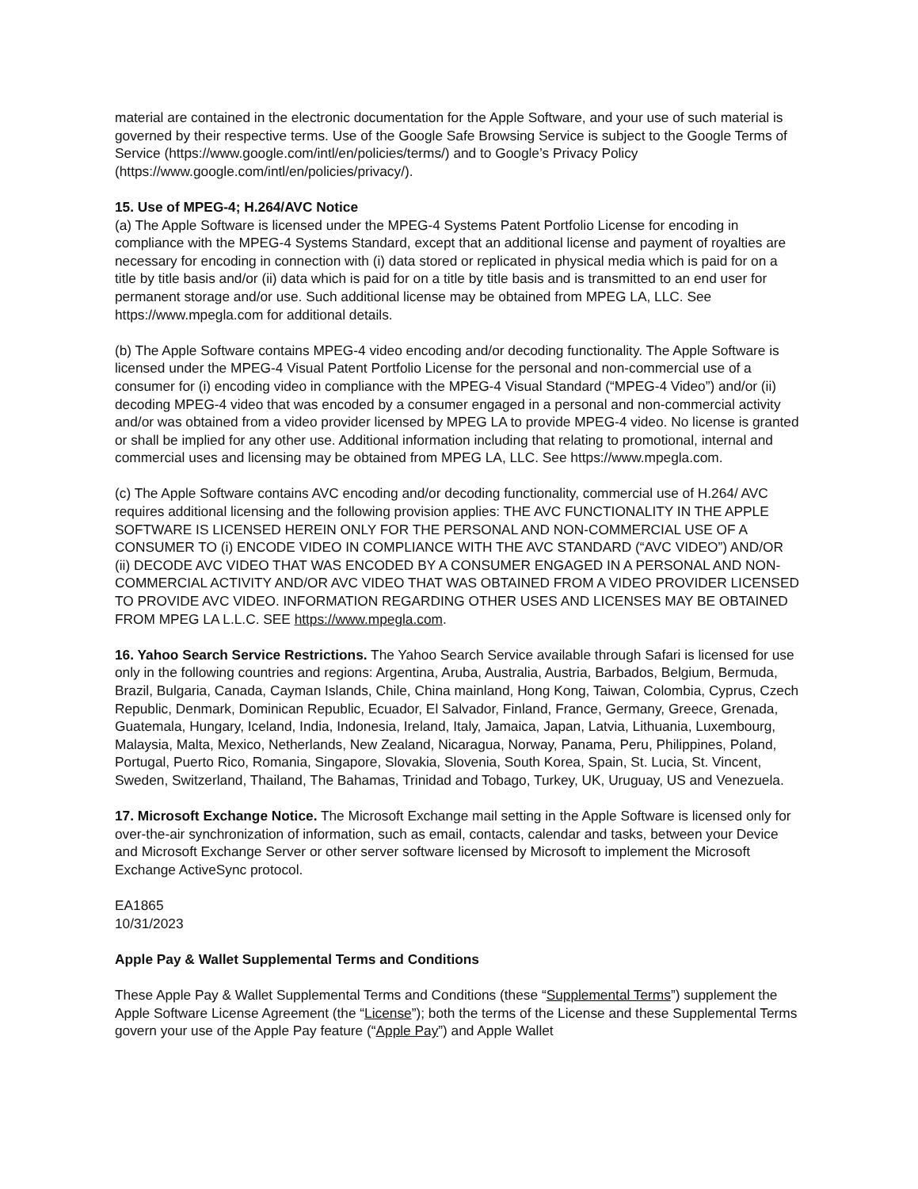material are contained in the electronic documentation for the Apple Software, and your use of such material is governed by their respective terms. Use of the Google Safe Browsing Service is subject to the Google Terms of Service (https://www.google.com/intl/en/policies/terms/) and to Google’s Privacy Policy (https://www.google.com/intl/en/policies/privacy/).
15. Use of MPEG-4; H.264/AVC Notice
(a) The Apple Software is licensed under the MPEG-4 Systems Patent Portfolio License for encoding in compliance with the MPEG-4 Systems Standard, except that an additional license and payment of royalties are necessary for encoding in connection with (i) data stored or replicated in physical media which is paid for on a title by title basis and/or (ii) data which is paid for on a title by title basis and is transmitted to an end user for permanent storage and/or use. Such additional license may be obtained from MPEG LA, LLC. See https://www.mpegla.com for additional details.
(b) The Apple Software contains MPEG-4 video encoding and/or decoding functionality. The Apple Software is licensed under the MPEG-4 Visual Patent Portfolio License for the personal and non-commercial use of a consumer for (i) encoding video in compliance with the MPEG-4 Visual Standard (“MPEG-4 Video”) and/or (ii) decoding MPEG-4 video that was encoded by a consumer engaged in a personal and non-commercial activity and/or was obtained from a video provider licensed by MPEG LA to provide MPEG-4 video. No license is granted or shall be implied for any other use. Additional information including that relating to promotional, internal and commercial uses and licensing may be obtained from MPEG LA, LLC. See https://www.mpegla.com.
(c) The Apple Software contains AVC encoding and/or decoding functionality, commercial use of H.264/ AVC requires additional licensing and the following provision applies: THE AVC FUNCTIONALITY IN THE APPLE SOFTWARE IS LICENSED HEREIN ONLY FOR THE PERSONAL AND NON-COMMERCIAL USE OF A CONSUMER TO (i) ENCODE VIDEO IN COMPLIANCE WITH THE AVC STANDARD (“AVC VIDEO”) AND/OR (ii) DECODE AVC VIDEO THAT WAS ENCODED BY A CONSUMER ENGAGED IN A PERSONAL AND NON-COMMERCIAL ACTIVITY AND/OR AVC VIDEO THAT WAS OBTAINED FROM A VIDEO PROVIDER LICENSED TO PROVIDE AVC VIDEO. INFORMATION REGARDING OTHER USES AND LICENSES MAY BE OBTAINED FROM MPEG LA L.L.C. SEE https://www.mpegla.com.
16. Yahoo Search Service Restrictions. The Yahoo Search Service available through Safari is licensed for use only in the following countries and regions: Argentina, Aruba, Australia, Austria, Barbados, Belgium, Bermuda, Brazil, Bulgaria, Canada, Cayman Islands, Chile, China mainland, Hong Kong, Taiwan, Colombia, Cyprus, Czech Republic, Denmark, Dominican Republic, Ecuador, El Salvador, Finland, France, Germany, Greece, Grenada, Guatemala, Hungary, Iceland, India, Indonesia, Ireland, Italy, Jamaica, Japan, Latvia, Lithuania, Luxembourg, Malaysia, Malta, Mexico, Netherlands, New Zealand, Nicaragua, Norway, Panama, Peru, Philippines, Poland, Portugal, Puerto Rico, Romania, Singapore, Slovakia, Slovenia, South Korea, Spain, St. Lucia, St. Vincent, Sweden, Switzerland, Thailand, The Bahamas, Trinidad and Tobago, Turkey, UK, Uruguay, US and Venezuela.
17. Microsoft Exchange Notice. The Microsoft Exchange mail setting in the Apple Software is licensed only for over-the-air synchronization of information, such as email, contacts, calendar and tasks, between your Device and Microsoft Exchange Server or other server software licensed by Microsoft to implement the Microsoft Exchange ActiveSync protocol.
EA1865
10/31/2023
Apple Pay & Wallet Supplemental Terms and Conditions
These Apple Pay & Wallet Supplemental Terms and Conditions (these “Supplemental Terms”) supplement the Apple Software License Agreement (the “License”); both the terms of the License and these Supplemental Terms govern your use of the Apple Pay feature (“Apple Pay”) and Apple Wallet